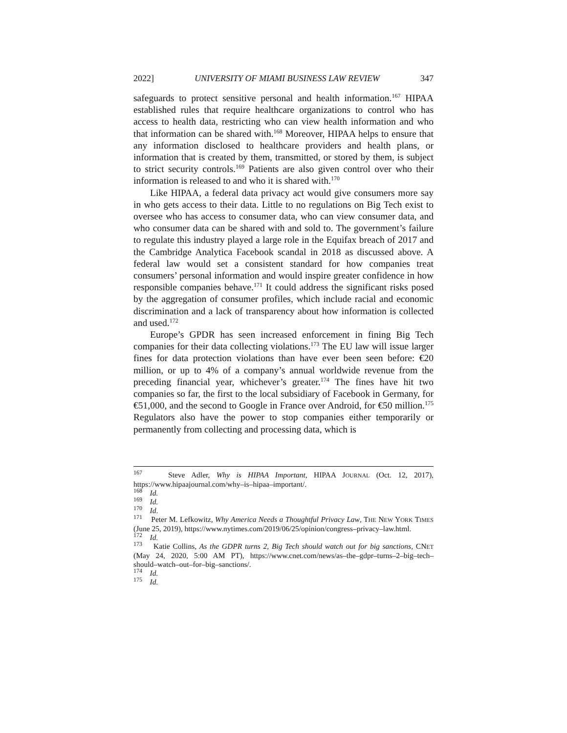2022] UNIVERSITY OF MIAMI BUSINESS LAW REVIEW 347
safeguards to protect sensitive personal and health information.<sup>167</sup> HIPAA established rules that require healthcare organizations to control who has access to health data, restricting who can view health information and who that information can be shared with.<sup>168</sup> Moreover, HIPAA helps to ensure that any information disclosed to healthcare providers and health plans, or information that is created by them, transmitted, or stored by them, is subject to strict security controls.<sup>169</sup> Patients are also given control over who their information is released to and who it is shared with.<sup>170</sup>
Like HIPAA, a federal data privacy act would give consumers more say in who gets access to their data. Little to no regulations on Big Tech exist to oversee who has access to consumer data, who can view consumer data, and who consumer data can be shared with and sold to. The government’s failure to regulate this industry played a large role in the Equifax breach of 2017 and the Cambridge Analytica Facebook scandal in 2018 as discussed above. A federal law would set a consistent standard for how companies treat consumers’ personal information and would inspire greater confidence in how responsible companies behave.<sup>171</sup> It could address the significant risks posed by the aggregation of consumer profiles, which include racial and economic discrimination and a lack of transparency about how information is collected and used.<sup>172</sup>
Europe’s GPDR has seen increased enforcement in fining Big Tech companies for their data collecting violations.<sup>173</sup> The EU law will issue larger fines for data protection violations than have ever been seen before: €20 million, or up to 4% of a company’s annual worldwide revenue from the preceding financial year, whichever’s greater.<sup>174</sup> The fines have hit two companies so far, the first to the local subsidiary of Facebook in Germany, for €51,000, and the second to Google in France over Android, for €50 million.<sup>175</sup> Regulators also have the power to stop companies either temporarily or permanently from collecting and processing data, which is
<sup>167</sup> Steve Adler, Why is HIPAA Important, HIPAA JOURNAL (Oct. 12, 2017), https://www.hipaajournal.com/why–is–hipaa–important/.
<sup>168</sup> Id.
<sup>169</sup> Id.
<sup>170</sup> Id.
<sup>171</sup> Peter M. Lefkowitz, Why America Needs a Thoughtful Privacy Law, THE NEW YORK TIMES (June 25, 2019), https://www.nytimes.com/2019/06/25/opinion/congress–privacy–law.html.
<sup>172</sup> Id.
<sup>173</sup> Katie Collins, As the GDPR turns 2, Big Tech should watch out for big sanctions, CNET (May 24, 2020, 5:00 AM PT), https://www.cnet.com/news/as–the–gdpr–turns–2–big–tech–should–watch–out–for–big–sanctions/.
<sup>174</sup> Id.
<sup>175</sup> Id.